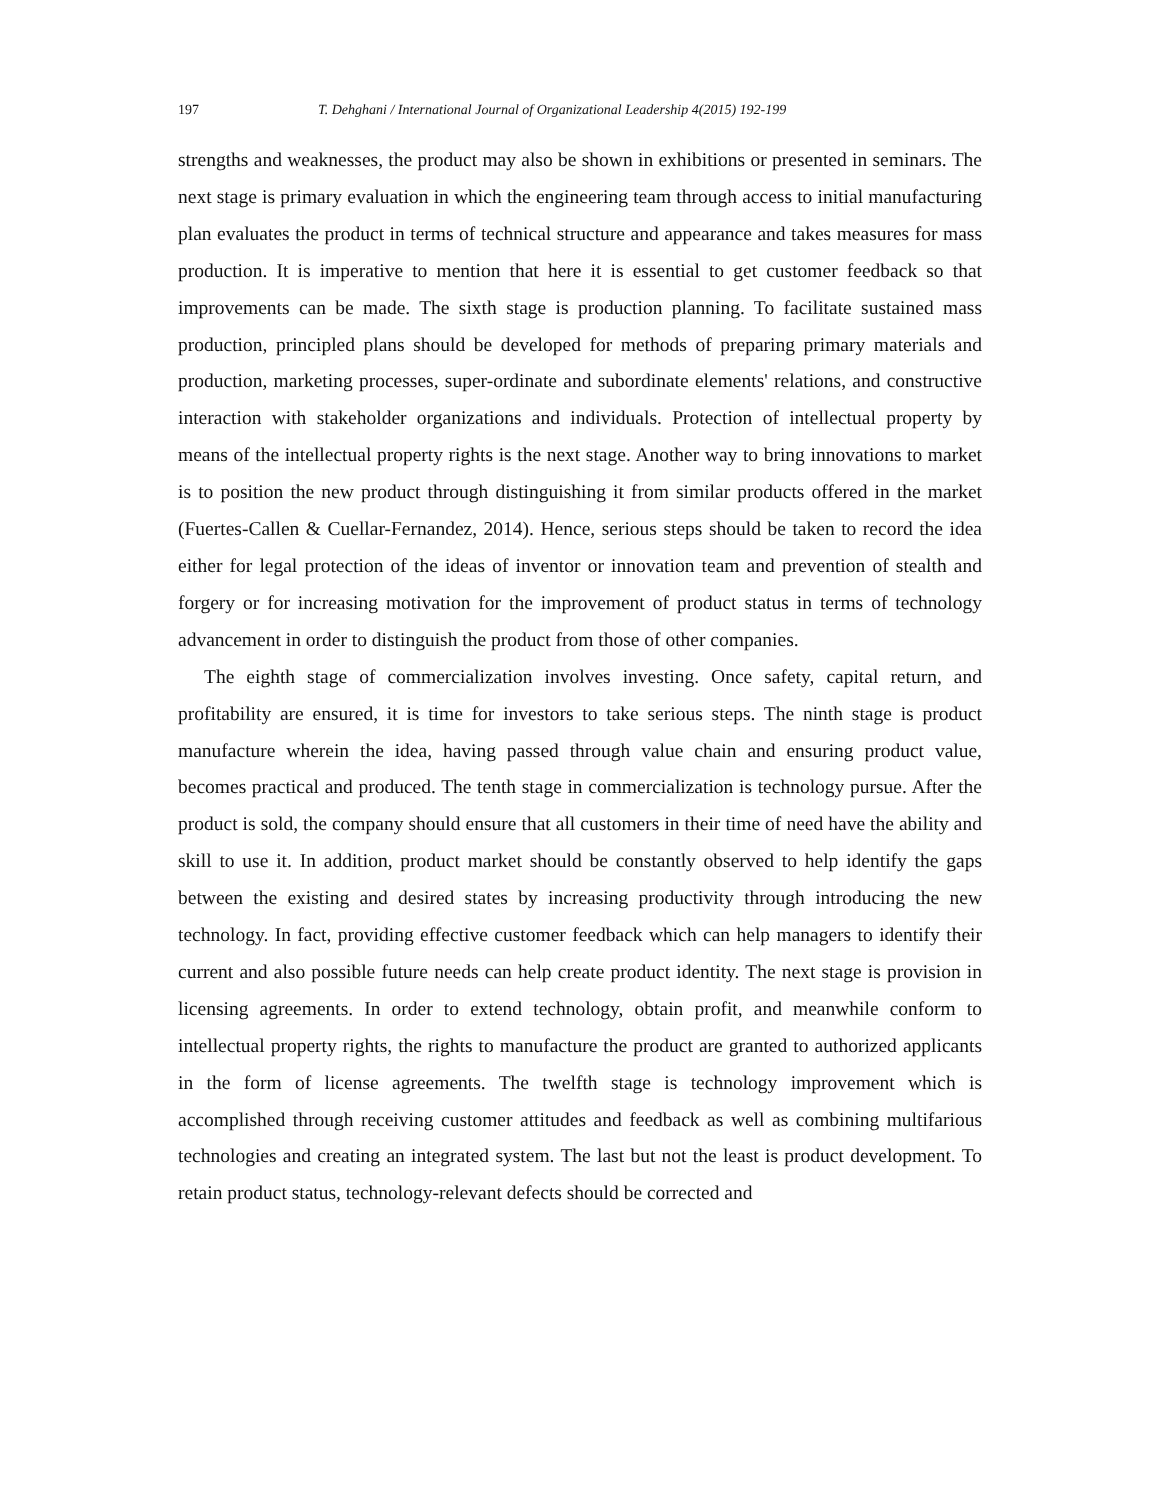197 T. Dehghani / International Journal of Organizational Leadership 4(2015) 192-199
strengths and weaknesses, the product may also be shown in exhibitions or presented in seminars. The next stage is primary evaluation in which the engineering team through access to initial manufacturing plan evaluates the product in terms of technical structure and appearance and takes measures for mass production. It is imperative to mention that here it is essential to get customer feedback so that improvements can be made. The sixth stage is production planning. To facilitate sustained mass production, principled plans should be developed for methods of preparing primary materials and production, marketing processes, super-ordinate and subordinate elements' relations, and constructive interaction with stakeholder organizations and individuals. Protection of intellectual property by means of the intellectual property rights is the next stage. Another way to bring innovations to market is to position the new product through distinguishing it from similar products offered in the market (Fuertes-Callen & Cuellar-Fernandez, 2014). Hence, serious steps should be taken to record the idea either for legal protection of the ideas of inventor or innovation team and prevention of stealth and forgery or for increasing motivation for the improvement of product status in terms of technology advancement in order to distinguish the product from those of other companies.
The eighth stage of commercialization involves investing. Once safety, capital return, and profitability are ensured, it is time for investors to take serious steps. The ninth stage is product manufacture wherein the idea, having passed through value chain and ensuring product value, becomes practical and produced. The tenth stage in commercialization is technology pursue. After the product is sold, the company should ensure that all customers in their time of need have the ability and skill to use it. In addition, product market should be constantly observed to help identify the gaps between the existing and desired states by increasing productivity through introducing the new technology. In fact, providing effective customer feedback which can help managers to identify their current and also possible future needs can help create product identity. The next stage is provision in licensing agreements. In order to extend technology, obtain profit, and meanwhile conform to intellectual property rights, the rights to manufacture the product are granted to authorized applicants in the form of license agreements. The twelfth stage is technology improvement which is accomplished through receiving customer attitudes and feedback as well as combining multifarious technologies and creating an integrated system. The last but not the least is product development. To retain product status, technology-relevant defects should be corrected and